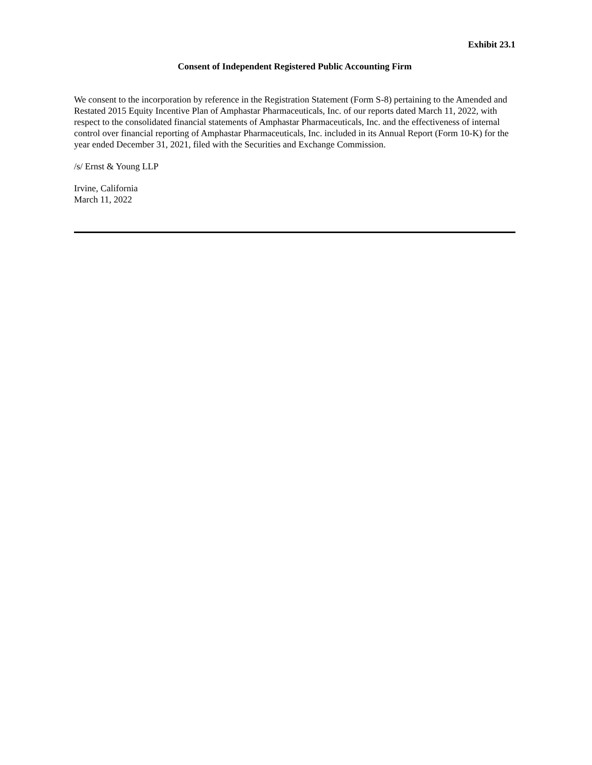Exhibit 23.1
Consent of Independent Registered Public Accounting Firm
We consent to the incorporation by reference in the Registration Statement (Form S-8) pertaining to the Amended and Restated 2015 Equity Incentive Plan of Amphastar Pharmaceuticals, Inc. of our reports dated March 11, 2022, with respect to the consolidated financial statements of Amphastar Pharmaceuticals, Inc. and the effectiveness of internal control over financial reporting of Amphastar Pharmaceuticals, Inc. included in its Annual Report (Form 10-K) for the year ended December 31, 2021, filed with the Securities and Exchange Commission.
/s/ Ernst & Young LLP
Irvine, California
March 11, 2022